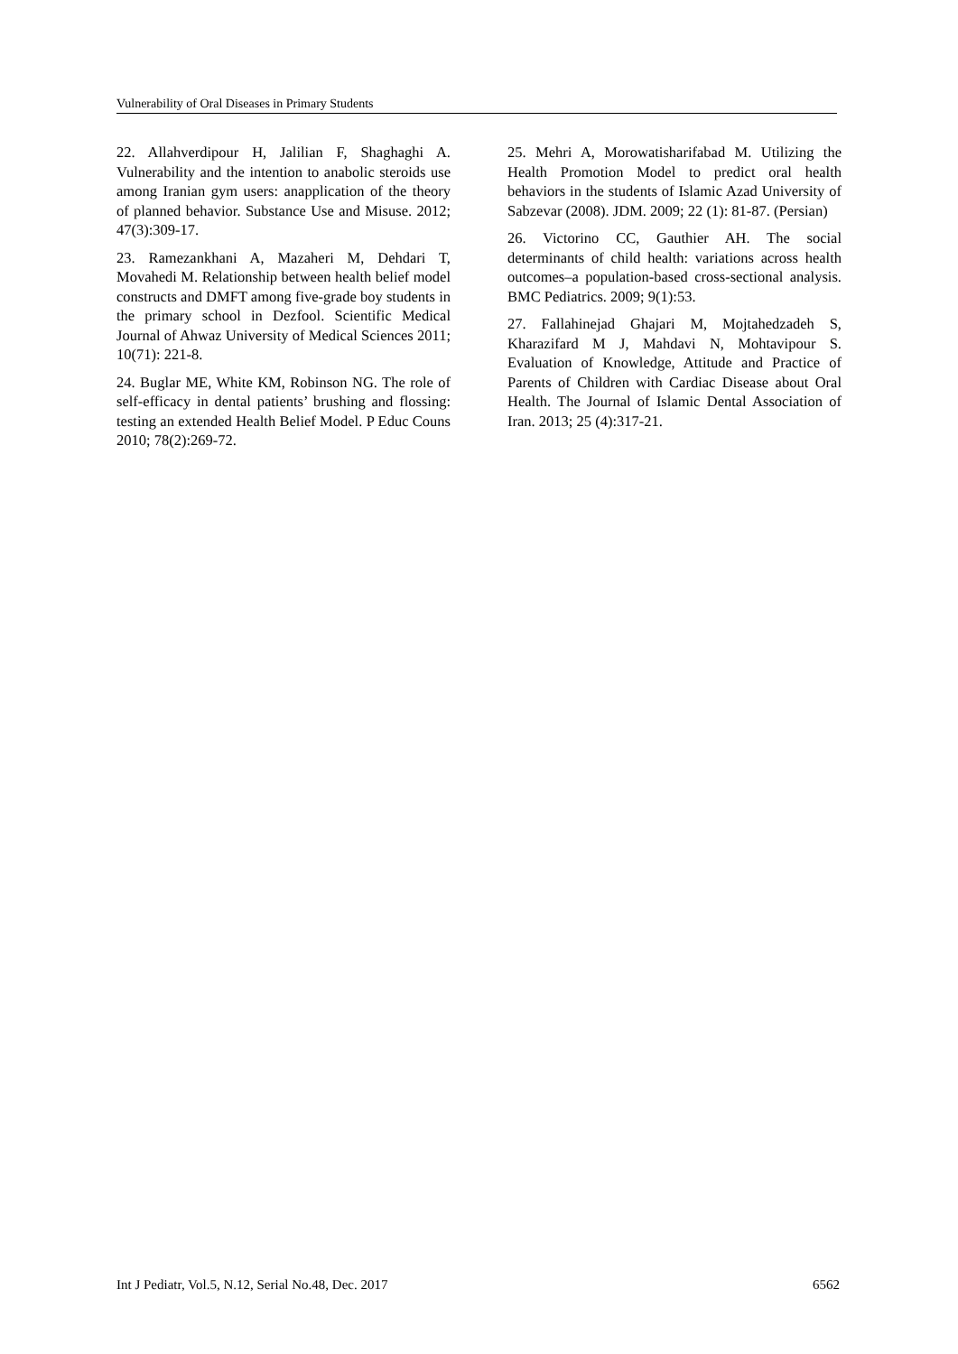Vulnerability of Oral Diseases in Primary Students
22. Allahverdipour H, Jalilian F, Shaghaghi A. Vulnerability and the intention to anabolic steroids use among Iranian gym users: anapplication of the theory of planned behavior. Substance Use and Misuse. 2012; 47(3):309-17.
23. Ramezankhani A, Mazaheri M, Dehdari T, Movahedi M. Relationship between health belief model constructs and DMFT among five-grade boy students in the primary school in Dezfool. Scientific Medical Journal of Ahwaz University of Medical Sciences 2011; 10(71): 221-8.
24. Buglar ME, White KM, Robinson NG. The role of self-efficacy in dental patients’ brushing and flossing: testing an extended Health Belief Model. P Educ Couns 2010; 78(2):269-72.
25. Mehri A, Morowatisharifabad M. Utilizing the Health Promotion Model to predict oral health behaviors in the students of Islamic Azad University of Sabzevar (2008). JDM. 2009; 22 (1): 81-87. (Persian)
26. Victorino CC, Gauthier AH. The social determinants of child health: variations across health outcomes–a population-based cross-sectional analysis. BMC Pediatrics. 2009; 9(1):53.
27. Fallahinejad Ghajari M, Mojtahedzadeh S, Kharazifard M J, Mahdavi N, Mohtavipour S. Evaluation of Knowledge, Attitude and Practice of Parents of Children with Cardiac Disease about Oral Health. The Journal of Islamic Dental Association of Iran. 2013; 25 (4):317-21.
Int J Pediatr, Vol.5, N.12, Serial No.48, Dec. 2017 6562